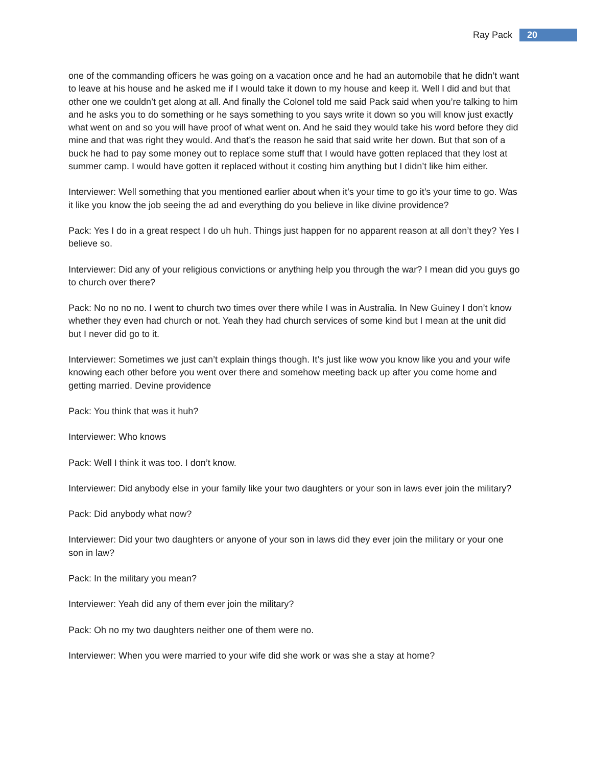Ray Pack 20
one of the commanding officers he was going on a vacation once and he had an automobile that he didn’t want to leave at his house and he asked me if I would take it down to my house and keep it. Well I did and but that other one we couldn’t get along at all. And finally the Colonel told me said Pack said when you’re talking to him and he asks you to do something or he says something to you says write it down so you will know just exactly what went on and so you will have proof of what went on. And he said they would take his word before they did mine and that was right they would. And that’s the reason he said that said write her down. But that son of a buck he had to pay some money out to replace some stuff that I would have gotten replaced that they lost at summer camp. I would have gotten it replaced without it costing him anything but I didn’t like him either.
Interviewer: Well something that you mentioned earlier about when it’s your time to go it’s your time to go. Was it like you know the job seeing the ad and everything do you believe in like divine providence?
Pack: Yes I do in a great respect I do uh huh. Things just happen for no apparent reason at all don’t they? Yes I believe so.
Interviewer: Did any of your religious convictions or anything help you through the war? I mean did you guys go to church over there?
Pack: No no no no. I went to church two times over there while I was in Australia. In New Guiney I don’t know whether they even had church or not. Yeah they had church services of some kind but I mean at the unit did but I never did go to it.
Interviewer: Sometimes we just can’t explain things though. It’s just like wow you know like you and your wife knowing each other before you went over there and somehow meeting back up after you come home and getting married. Devine providence
Pack: You think that was it huh?
Interviewer: Who knows
Pack: Well I think it was too. I don’t know.
Interviewer: Did anybody else in your family like your two daughters or your son in laws ever join the military?
Pack: Did anybody what now?
Interviewer: Did your two daughters or anyone of your son in laws did they ever join the military or your one son in law?
Pack: In the military you mean?
Interviewer: Yeah did any of them ever join the military?
Pack: Oh no my two daughters neither one of them were no.
Interviewer: When you were married to your wife did she work or was she a stay at home?